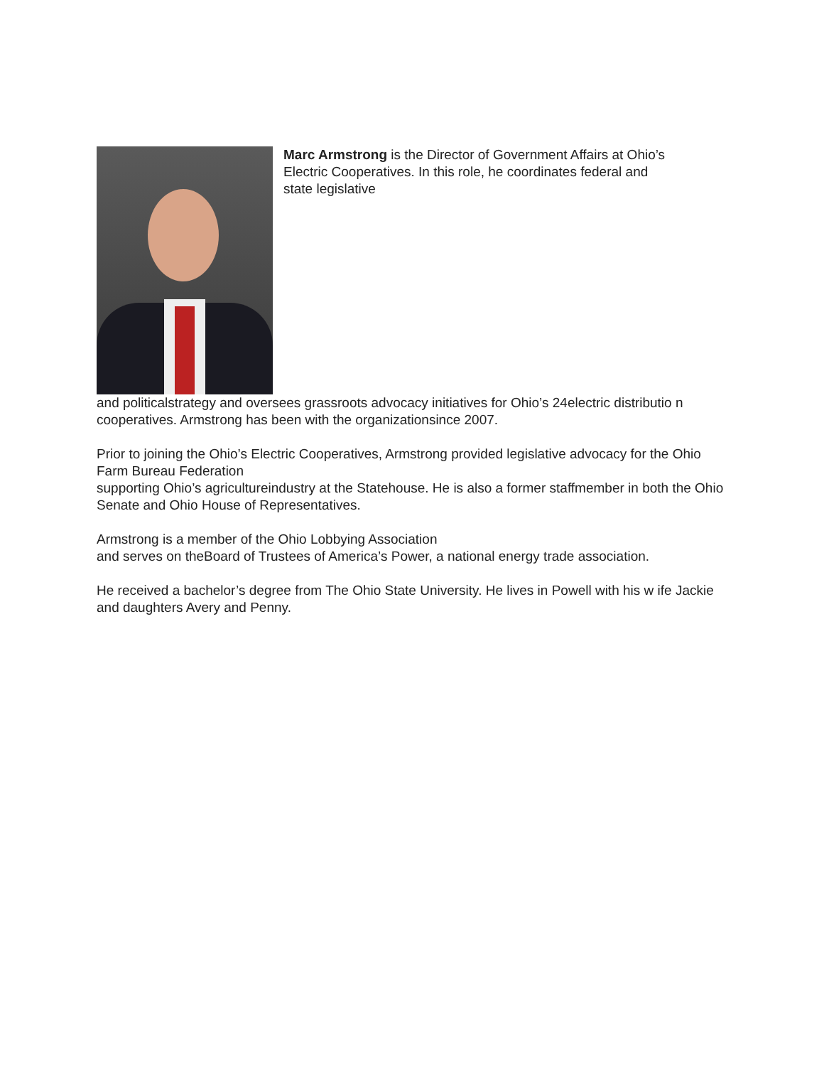Marc Armstrong is the Director of Government Affairs at Ohio’s
Electric Cooperatives. In this role, he coordinates federal and
state legislative
and politicalstrategy and oversees grassroots advocacy initiatives for Ohio’s 24electric distributio n cooperatives. Armstrong has been with the organizationsince 2007.
Prior to joining the Ohio’s Electric Cooperatives, Armstrong provided legislative advocacy for the Ohio Farm Bureau Federation
supporting Ohio’s agricultureindustry at the Statehouse. He is also a former staffmember in both the Ohio Senate and Ohio House of Representatives.
Armstrong is a member of the Ohio Lobbying Association
and serves on theBoard of Trustees of America’s Power, a national energy trade association.
He received a bachelor’s degree from The Ohio State University. He lives in Powell with his w ife Jackie and daughters Avery and Penny.